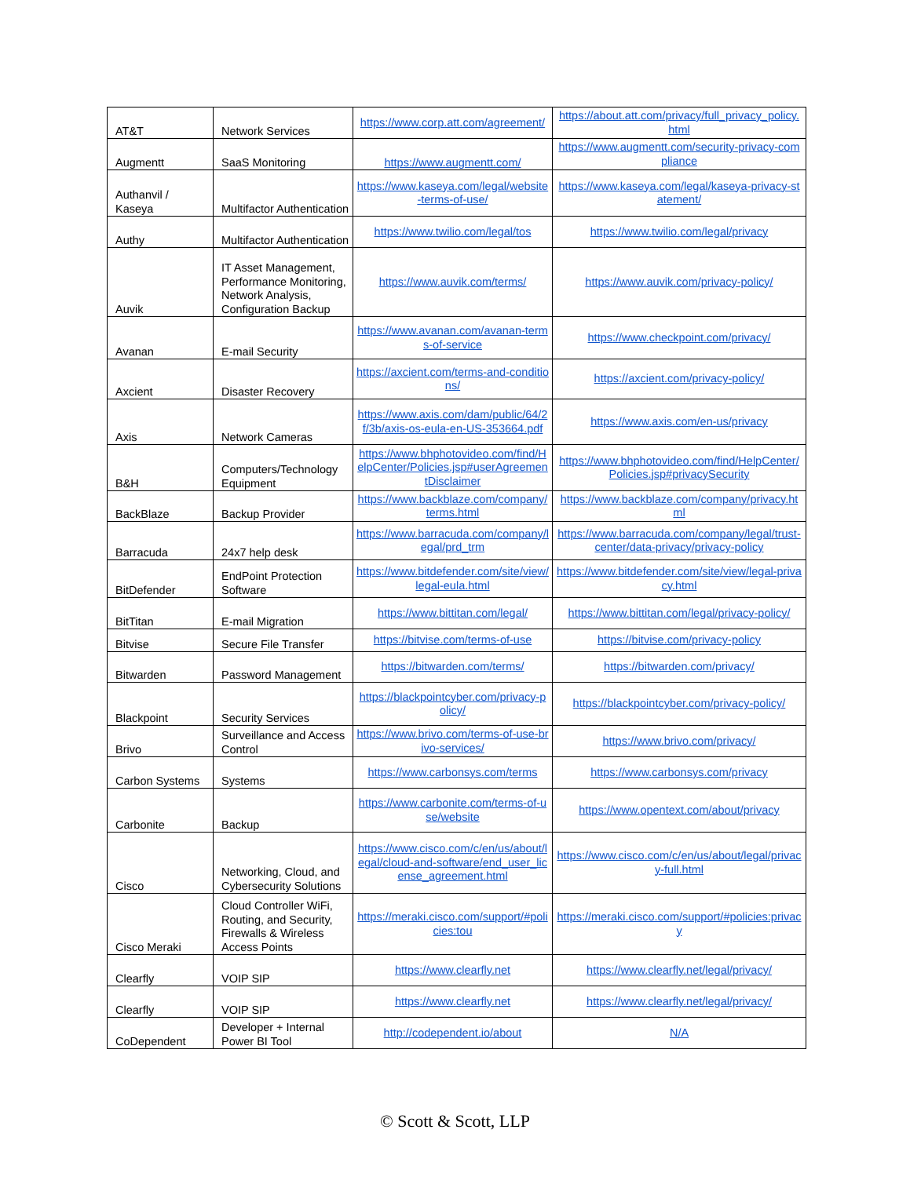| AT&T | Network Services | https://www.corp.att.com/agreement/ | https://about.att.com/privacy/full_privacy_policy.html |
| Augmentt | SaaS Monitoring | https://www.augmentt.com/ | https://www.augmentt.com/security-privacy-compliance |
| Authanvil / Kaseya | Multifactor Authentication | https://www.kaseya.com/legal/website-terms-of-use/ | https://www.kaseya.com/legal/kaseya-privacy-statement/ |
| Authy | Multifactor Authentication | https://www.twilio.com/legal/tos | https://www.twilio.com/legal/privacy |
| Auvik | IT Asset Management, Performance Monitoring, Network Analysis, Configuration Backup | https://www.auvik.com/terms/ | https://www.auvik.com/privacy-policy/ |
| Avanan | E-mail Security | https://www.avanan.com/avanan-terms-of-service | https://www.checkpoint.com/privacy/ |
| Axcient | Disaster Recovery | https://axcient.com/terms-and-conditions/ | https://axcient.com/privacy-policy/ |
| Axis | Network Cameras | https://www.axis.com/dam/public/64/2f/3b/axis-os-eula-en-US-353664.pdf | https://www.axis.com/en-us/privacy |
| B&H | Computers/Technology Equipment | https://www.bhphotovideo.com/find/HelpCenter/Policies.jsp#userAgreementDisclaimer | https://www.bhphotovideo.com/find/HelpCenter/Policies.jsp#privacySecurity |
| BackBlaze | Backup Provider | https://www.backblaze.com/company/terms.html | https://www.backblaze.com/company/privacy.html |
| Barracuda | 24x7 help desk | https://www.barracuda.com/company/legal/prd_trm | https://www.barracuda.com/company/legal/trust-center/data-privacy/privacy-policy |
| BitDefender | EndPoint Protection Software | https://www.bitdefender.com/site/view/legal-eula.html | https://www.bitdefender.com/site/view/legal-privacy.html |
| BitTitan | E-mail Migration | https://www.bittitan.com/legal/ | https://www.bittitan.com/legal/privacy-policy/ |
| Bitvise | Secure File Transfer | https://bitvise.com/terms-of-use | https://bitvise.com/privacy-policy |
| Bitwarden | Password Management | https://bitwarden.com/terms/ | https://bitwarden.com/privacy/ |
| Blackpoint | Security Services | https://blackpointcyber.com/privacy-policy/ | https://blackpointcyber.com/privacy-policy/ |
| Brivo | Surveillance and Access Control | https://www.brivo.com/terms-of-use-brivo-services/ | https://www.brivo.com/privacy/ |
| Carbon Systems | Systems | https://www.carbonsys.com/terms | https://www.carbonsys.com/privacy |
| Carbonite | Backup | https://www.carbonite.com/terms-of-use/website | https://www.opentext.com/about/privacy |
| Cisco | Networking, Cloud, and Cybersecurity Solutions | https://www.cisco.com/c/en/us/about/legal/cloud-and-software/end_user_license_agreement.html | https://www.cisco.com/c/en/us/about/legal/privacy-full.html |
| Cisco Meraki | Cloud Controller WiFi, Routing, and Security, Firewalls & Wireless Access Points | https://meraki.cisco.com/support/#policies:tou | https://meraki.cisco.com/support/#policies:privacy |
| Clearfly | VOIP SIP | https://www.clearfly.net | https://www.clearfly.net/legal/privacy/ |
| Clearfly | VOIP SIP | https://www.clearfly.net | https://www.clearfly.net/legal/privacy/ |
| CoDependent | Developer + Internal Power BI Tool | http://codependent.io/about | N/A |
© Scott & Scott, LLP